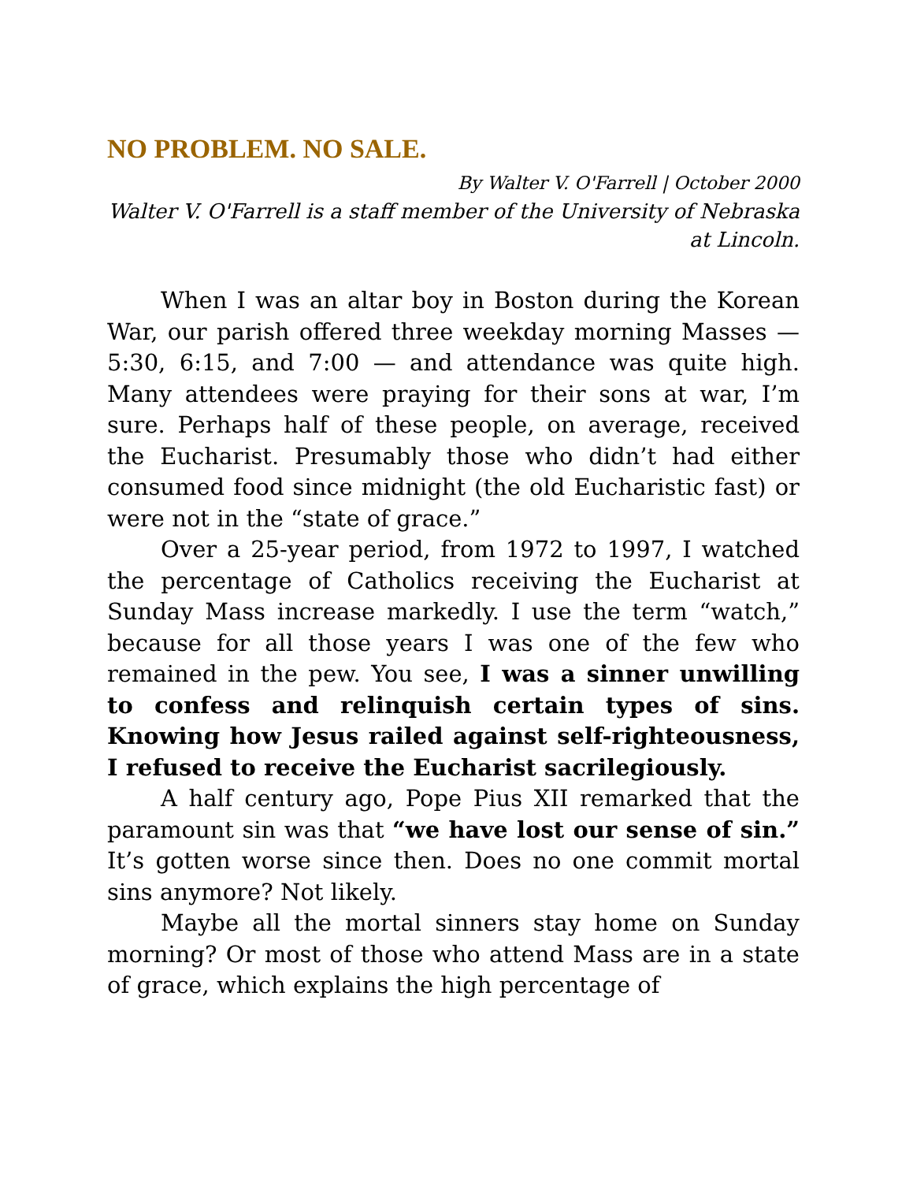NO PROBLEM. NO SALE.
By Walter V. O'Farrell | October 2000
Walter V. O'Farrell is a staff member of the University of Nebraska at Lincoln.
When I was an altar boy in Boston during the Korean War, our parish offered three weekday morning Masses — 5:30, 6:15, and 7:00 — and attendance was quite high. Many attendees were praying for their sons at war, I’m sure. Perhaps half of these people, on average, received the Eucharist. Presumably those who didn’t had either consumed food since midnight (the old Eucharistic fast) or were not in the “state of grace.”
Over a 25-year period, from 1972 to 1997, I watched the percentage of Catholics receiving the Eucharist at Sunday Mass increase markedly. I use the term “watch,” because for all those years I was one of the few who remained in the pew. You see, I was a sinner unwilling to confess and relinquish certain types of sins. Knowing how Jesus railed against self-righteousness, I refused to receive the Eucharist sacrilegiously.
A half century ago, Pope Pius XII remarked that the paramount sin was that “we have lost our sense of sin.” It’s gotten worse since then. Does no one commit mortal sins anymore? Not likely.
Maybe all the mortal sinners stay home on Sunday morning? Or most of those who attend Mass are in a state of grace, which explains the high percentage of